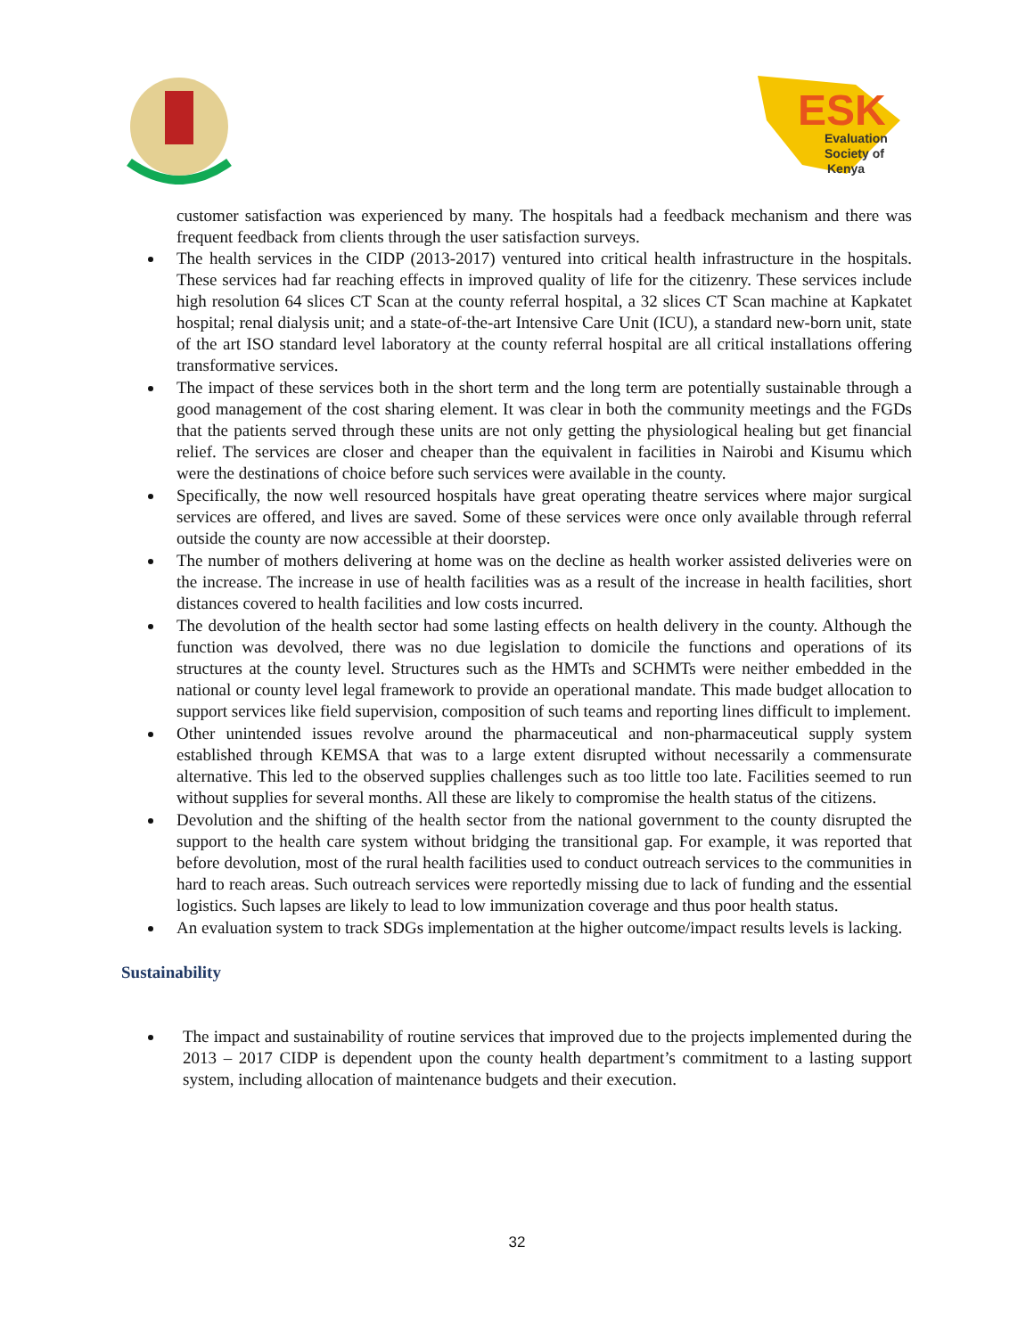ESK
Evaluation
Society of
Kenya
customer satisfaction was experienced by many. The hospitals had a feedback mechanism and there was frequent feedback from clients through the user satisfaction surveys.
The health services in the CIDP (2013-2017) ventured into critical health infrastructure in the hospitals. These services had far reaching effects in improved quality of life for the citizenry. These services include high resolution 64 slices CT Scan at the county referral hospital, a 32 slices CT Scan machine at Kapkatet hospital; renal dialysis unit; and a state-of-the-art Intensive Care Unit (ICU), a standard new-born unit, state of the art ISO standard level laboratory at the county referral hospital are all critical installations offering transformative services.
The impact of these services both in the short term and the long term are potentially sustainable through a good management of the cost sharing element. It was clear in both the community meetings and the FGDs that the patients served through these units are not only getting the physiological healing but get financial relief. The services are closer and cheaper than the equivalent in facilities in Nairobi and Kisumu which were the destinations of choice before such services were available in the county.
Specifically, the now well resourced hospitals have great operating theatre services where major surgical services are offered, and lives are saved. Some of these services were once only available through referral outside the county are now accessible at their doorstep.
The number of mothers delivering at home was on the decline as health worker assisted deliveries were on the increase. The increase in use of health facilities was as a result of the increase in health facilities, short distances covered to health facilities and low costs incurred.
The devolution of the health sector had some lasting effects on health delivery in the county. Although the function was devolved, there was no due legislation to domicile the functions and operations of its structures at the county level. Structures such as the HMTs and SCHMTs were neither embedded in the national or county level legal framework to provide an operational mandate. This made budget allocation to support services like field supervision, composition of such teams and reporting lines difficult to implement.
Other unintended issues revolve around the pharmaceutical and non-pharmaceutical supply system established through KEMSA that was to a large extent disrupted without necessarily a commensurate alternative. This led to the observed supplies challenges such as too little too late. Facilities seemed to run without supplies for several months. All these are likely to compromise the health status of the citizens.
Devolution and the shifting of the health sector from the national government to the county disrupted the support to the health care system without bridging the transitional gap. For example, it was reported that before devolution, most of the rural health facilities used to conduct outreach services to the communities in hard to reach areas. Such outreach services were reportedly missing due to lack of funding and the essential logistics. Such lapses are likely to lead to low immunization coverage and thus poor health status.
An evaluation system to track SDGs implementation at the higher outcome/impact results levels is lacking.
Sustainability
The impact and sustainability of routine services that improved due to the projects implemented during the 2013 – 2017 CIDP is dependent upon the county health department’s commitment to a lasting support system, including allocation of maintenance budgets and their execution.
32